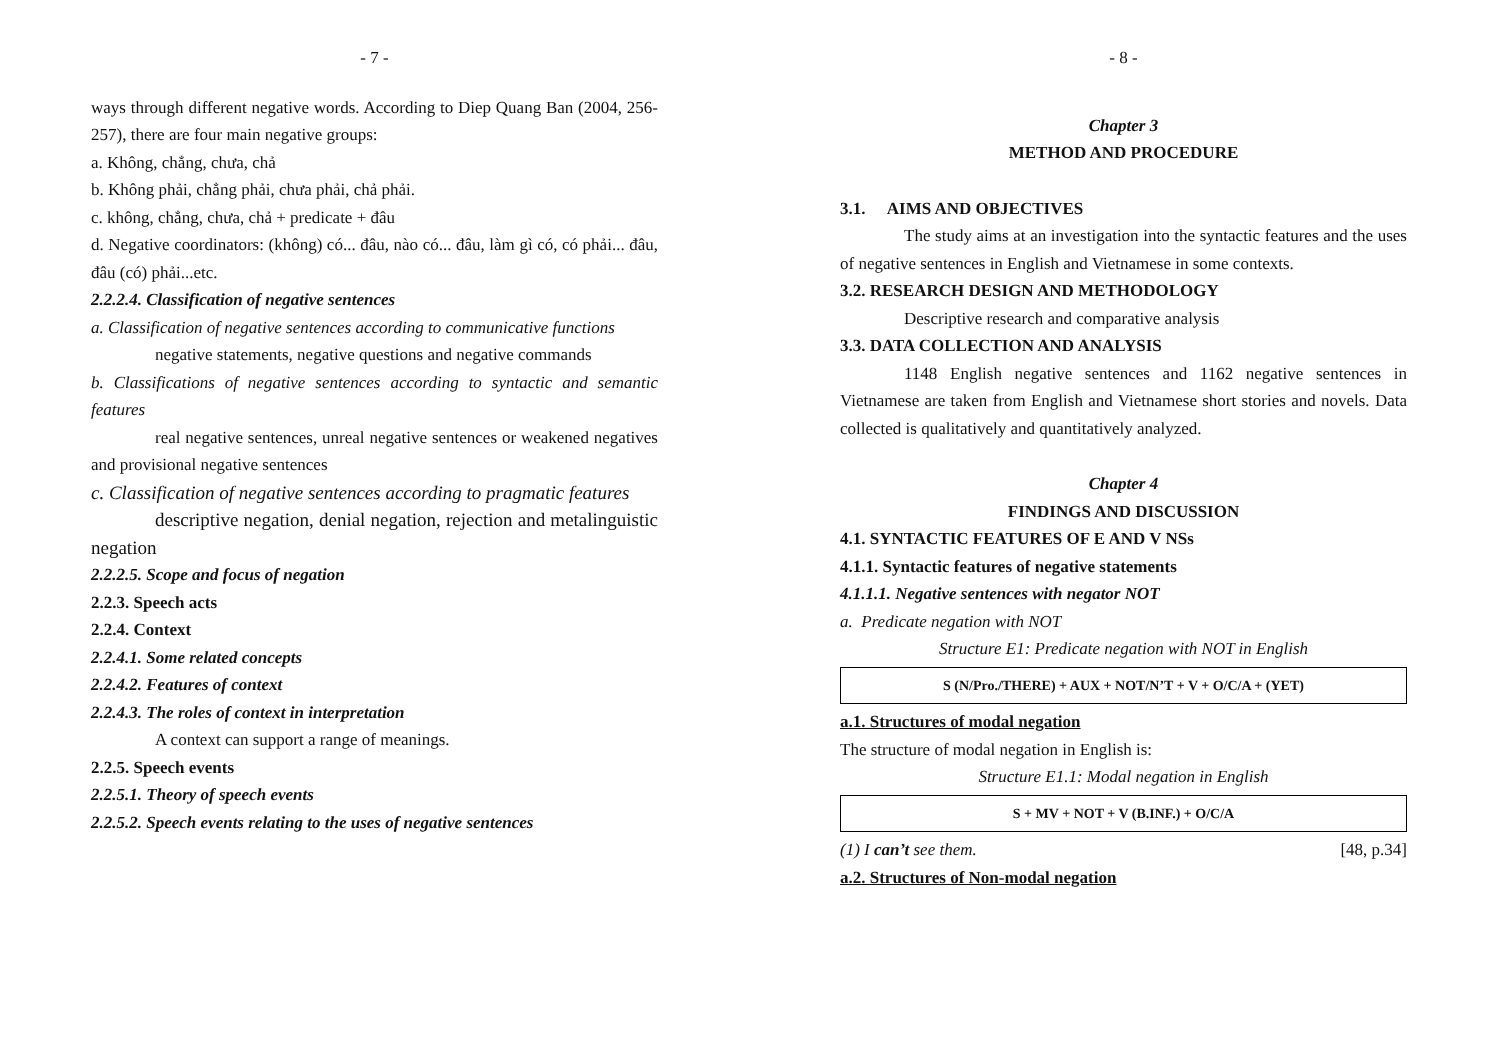- 7 -
ways through different negative words. According to Diep Quang Ban (2004, 256-257), there are four main negative groups:
a. Không, chẳng, chưa, chả
b. Không phải, chẳng phải, chưa phải, chả phải.
c. không, chẳng, chưa, chả + predicate + đâu
d. Negative coordinators: (không) có... đâu, nào có... đâu, làm gì có, có phải... đâu, đâu (có) phải...etc.
2.2.2.4. Classification of negative sentences
a. Classification of negative sentences according to communicative functions
negative statements, negative questions and negative commands
b. Classifications of negative sentences according to syntactic and semantic features
real negative sentences, unreal negative sentences or weakened negatives and provisional negative sentences
c. Classification of negative sentences according to pragmatic features
descriptive negation, denial negation, rejection and metalinguistic negation
2.2.2.5. Scope and focus of negation
2.2.3. Speech acts
2.2.4. Context
2.2.4.1. Some related concepts
2.2.4.2. Features of context
2.2.4.3. The roles of context in interpretation
A context can support a range of meanings.
2.2.5. Speech events
2.2.5.1. Theory of speech events
2.2.5.2. Speech events relating to the uses of negative sentences
- 8 -
Chapter 3
METHOD AND PROCEDURE
3.1. AIMS AND OBJECTIVES
The study aims at an investigation into the syntactic features and the uses of negative sentences in English and Vietnamese in some contexts.
3.2. RESEARCH DESIGN AND METHODOLOGY
Descriptive research and comparative analysis
3.3. DATA COLLECTION AND ANALYSIS
1148 English negative sentences and 1162 negative sentences in Vietnamese are taken from English and Vietnamese short stories and novels. Data collected is qualitatively and quantitatively analyzed.
Chapter 4
FINDINGS AND DISCUSSION
4.1. SYNTACTIC FEATURES OF E AND V NSs
4.1.1. Syntactic features of negative statements
4.1.1.1. Negative sentences with negator NOT
a. Predicate negation with NOT
Structure E1: Predicate negation with NOT in English
S (N/Pro./THERE) + AUX + NOT/N’T + V + O/C/A + (YET)
a.1. Structures of modal negation
The structure of modal negation in English is:
Structure E1.1: Modal negation in English
S + MV + NOT + V (B.INF.) + O/C/A
(1) I can’t see them. [48, p.34]
a.2. Structures of Non-modal negation